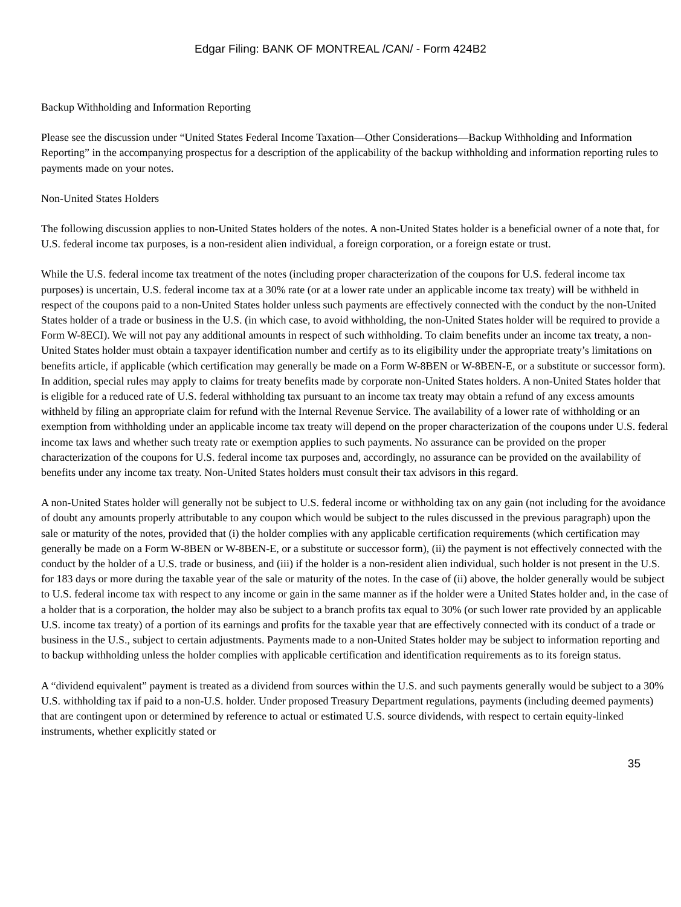Edgar Filing: BANK OF MONTREAL /CAN/ - Form 424B2
Backup Withholding and Information Reporting
Please see the discussion under “United States Federal Income Taxation—Other Considerations—Backup Withholding and Information Reporting” in the accompanying prospectus for a description of the applicability of the backup withholding and information reporting rules to payments made on your notes.
Non-United States Holders
The following discussion applies to non-United States holders of the notes. A non-United States holder is a beneficial owner of a note that, for U.S. federal income tax purposes, is a non-resident alien individual, a foreign corporation, or a foreign estate or trust.
While the U.S. federal income tax treatment of the notes (including proper characterization of the coupons for U.S. federal income tax purposes) is uncertain, U.S. federal income tax at a 30% rate (or at a lower rate under an applicable income tax treaty) will be withheld in respect of the coupons paid to a non-United States holder unless such payments are effectively connected with the conduct by the non-United States holder of a trade or business in the U.S. (in which case, to avoid withholding, the non-United States holder will be required to provide a Form W-8ECI). We will not pay any additional amounts in respect of such withholding. To claim benefits under an income tax treaty, a non-United States holder must obtain a taxpayer identification number and certify as to its eligibility under the appropriate treaty’s limitations on benefits article, if applicable (which certification may generally be made on a Form W-8BEN or W-8BEN-E, or a substitute or successor form). In addition, special rules may apply to claims for treaty benefits made by corporate non-United States holders. A non-United States holder that is eligible for a reduced rate of U.S. federal withholding tax pursuant to an income tax treaty may obtain a refund of any excess amounts withheld by filing an appropriate claim for refund with the Internal Revenue Service. The availability of a lower rate of withholding or an exemption from withholding under an applicable income tax treaty will depend on the proper characterization of the coupons under U.S. federal income tax laws and whether such treaty rate or exemption applies to such payments. No assurance can be provided on the proper characterization of the coupons for U.S. federal income tax purposes and, accordingly, no assurance can be provided on the availability of benefits under any income tax treaty. Non-United States holders must consult their tax advisors in this regard.
A non-United States holder will generally not be subject to U.S. federal income or withholding tax on any gain (not including for the avoidance of doubt any amounts properly attributable to any coupon which would be subject to the rules discussed in the previous paragraph) upon the sale or maturity of the notes, provided that (i) the holder complies with any applicable certification requirements (which certification may generally be made on a Form W-8BEN or W-8BEN-E, or a substitute or successor form), (ii) the payment is not effectively connected with the conduct by the holder of a U.S. trade or business, and (iii) if the holder is a non-resident alien individual, such holder is not present in the U.S. for 183 days or more during the taxable year of the sale or maturity of the notes. In the case of (ii) above, the holder generally would be subject to U.S. federal income tax with respect to any income or gain in the same manner as if the holder were a United States holder and, in the case of a holder that is a corporation, the holder may also be subject to a branch profits tax equal to 30% (or such lower rate provided by an applicable U.S. income tax treaty) of a portion of its earnings and profits for the taxable year that are effectively connected with its conduct of a trade or business in the U.S., subject to certain adjustments. Payments made to a non-United States holder may be subject to information reporting and to backup withholding unless the holder complies with applicable certification and identification requirements as to its foreign status.
A “dividend equivalent” payment is treated as a dividend from sources within the U.S. and such payments generally would be subject to a 30% U.S. withholding tax if paid to a non-U.S. holder. Under proposed Treasury Department regulations, payments (including deemed payments) that are contingent upon or determined by reference to actual or estimated U.S. source dividends, with respect to certain equity-linked instruments, whether explicitly stated or
35